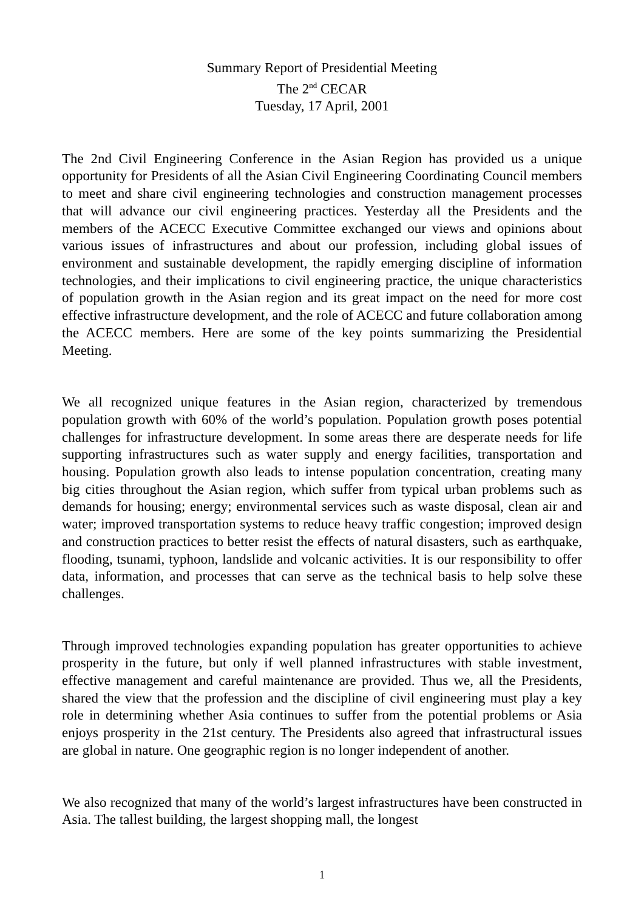Summary Report of Presidential Meeting
The 2<sup>nd</sup> CECAR
Tuesday, 17 April, 2001
The 2nd Civil Engineering Conference in the Asian Region has provided us a unique opportunity for Presidents of all the Asian Civil Engineering Coordinating Council members to meet and share civil engineering technologies and construction management processes that will advance our civil engineering practices. Yesterday all the Presidents and the members of the ACECC Executive Committee exchanged our views and opinions about various issues of infrastructures and about our profession, including global issues of environment and sustainable development, the rapidly emerging discipline of information technologies, and their implications to civil engineering practice, the unique characteristics of population growth in the Asian region and its great impact on the need for more cost effective infrastructure development, and the role of ACECC and future collaboration among the ACECC members. Here are some of the key points summarizing the Presidential Meeting.
We all recognized unique features in the Asian region, characterized by tremendous population growth with 60% of the world’s population. Population growth poses potential challenges for infrastructure development. In some areas there are desperate needs for life supporting infrastructures such as water supply and energy facilities, transportation and housing. Population growth also leads to intense population concentration, creating many big cities throughout the Asian region, which suffer from typical urban problems such as demands for housing; energy; environmental services such as waste disposal, clean air and water; improved transportation systems to reduce heavy traffic congestion; improved design and construction practices to better resist the effects of natural disasters, such as earthquake, flooding, tsunami, typhoon, landslide and volcanic activities. It is our responsibility to offer data, information, and processes that can serve as the technical basis to help solve these challenges.
Through improved technologies expanding population has greater opportunities to achieve prosperity in the future, but only if well planned infrastructures with stable investment, effective management and careful maintenance are provided. Thus we, all the Presidents, shared the view that the profession and the discipline of civil engineering must play a key role in determining whether Asia continues to suffer from the potential problems or Asia enjoys prosperity in the 21st century. The Presidents also agreed that infrastructural issues are global in nature. One geographic region is no longer independent of another.
We also recognized that many of the world’s largest infrastructures have been constructed in Asia. The tallest building, the largest shopping mall, the longest
1